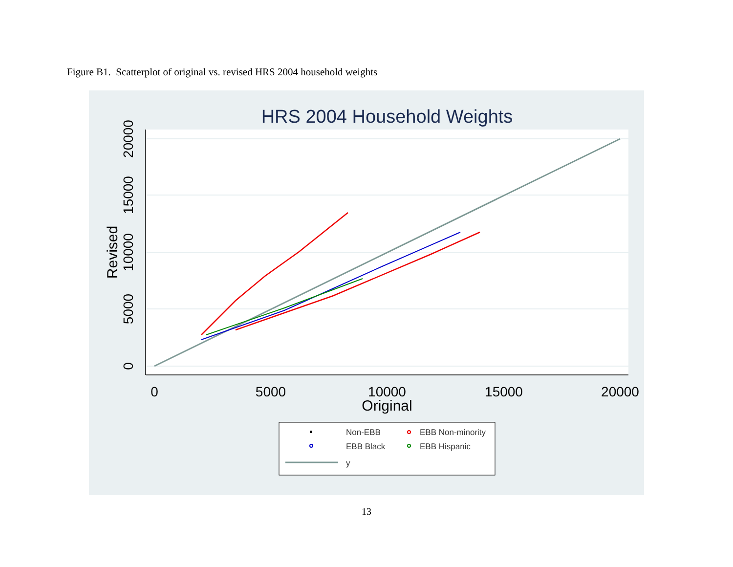Figure B1. Scatterplot of original vs. revised HRS 2004 household weights
HRS 2004 Household Weights
0
5000
10000
15000
20000
Revised
0
5000
10000
15000
20000
Original
Non-EBB
EBB Non-minority
EBB Black
EBB Hispanic
y
13